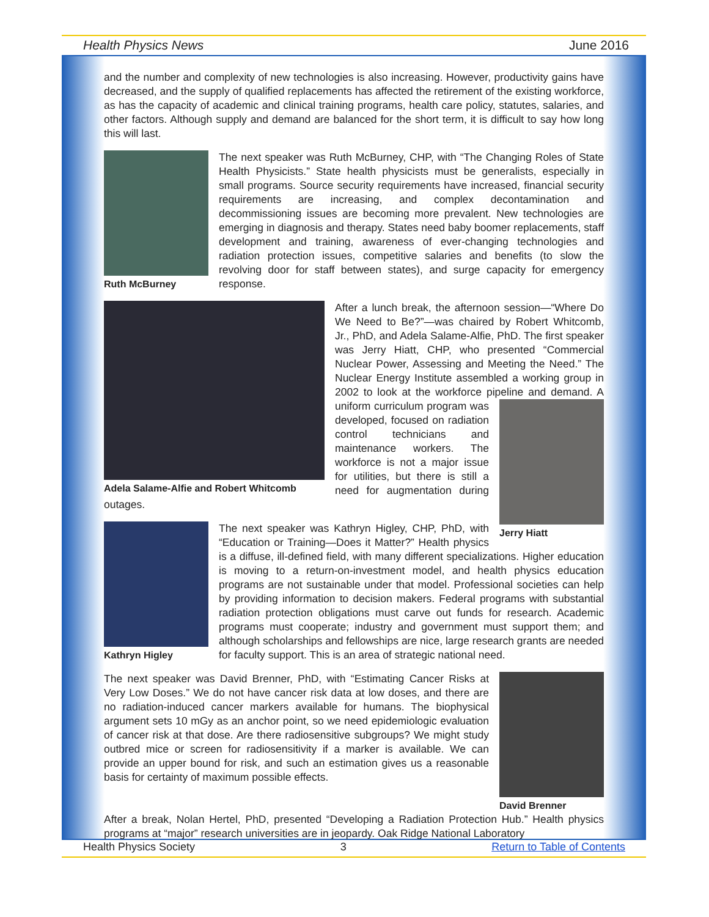Health Physics News June 2016
and the number and complexity of new technologies is also increasing. However, productivity gains have decreased, and the supply of qualified replacements has affected the retirement of the existing workforce, as has the capacity of academic and clinical training programs, health care policy, statutes, salaries, and other factors. Although supply and demand are balanced for the short term, it is difficult to say how long this will last.
Ruth McBurney
The next speaker was Ruth McBurney, CHP, with “The Changing Roles of State Health Physicists.” State health physicists must be generalists, especially in small programs. Source security requirements have increased, financial security requirements are increasing, and complex decontamination and decommissioning issues are becoming more prevalent. New technologies are emerging in diagnosis and therapy. States need baby boomer replacements, staff development and training, awareness of ever-changing technologies and radiation protection issues, competitive salaries and benefits (to slow the revolving door for staff between states), and surge capacity for emergency response.
Adela Salame-Alfie and Robert Whitcomb
After a lunch break, the afternoon session—“Where Do We Need to Be?”—was chaired by Robert Whitcomb, Jr., PhD, and Adela Salame-Alfie, PhD. The first speaker was Jerry Hiatt, CHP, who presented “Commercial Nuclear Power, Assessing and Meeting the Need.” The Nuclear Energy Institute assembled a working group in 2002 to look at the workforce pipeline
Jerry Hiatt
and demand. A uniform curriculum program was developed, focused on radiation control technicians and maintenance workers. The workforce is not a major issue for utilities, but there is still a need for augmentation during outages.
Kathryn Higley
The next speaker was Kathryn Higley, CHP, PhD, with “Education or Training—Does it Matter?” Health physics is a diffuse, ill-defined field, with many different specializations. Higher education is moving to a return-on-investment model, and health physics education programs are not sustainable under that model. Professional societies can help by providing information to decision makers. Federal programs with substantial radiation protection obligations must carve out funds for research. Academic programs must cooperate; industry and government must support them; and although scholarships and fellowships are nice, large research grants are needed for faculty support. This is an area of strategic national need.
David Brenner
The next speaker was David Brenner, PhD, with “Estimating Cancer Risks at Very Low Doses.” We do not have cancer risk data at low doses, and there are no radiation-induced cancer markers available for humans. The biophysical argument sets 10 mGy as an anchor point, so we need epidemiologic evaluation of cancer risk at that dose. Are there radiosensitive subgroups? We might study outbred mice or screen for radiosensitivity if a marker is available. We can provide an upper bound for risk, and such an estimation gives us a reasonable basis for certainty of maximum possible effects.
After a break, Nolan Hertel, PhD, presented “Developing a Radiation Protection Hub.” Health physics programs at “major” research universities are in jeopardy. Oak Ridge National Laboratory
Health Physics Society 3 Return to Table of Contents